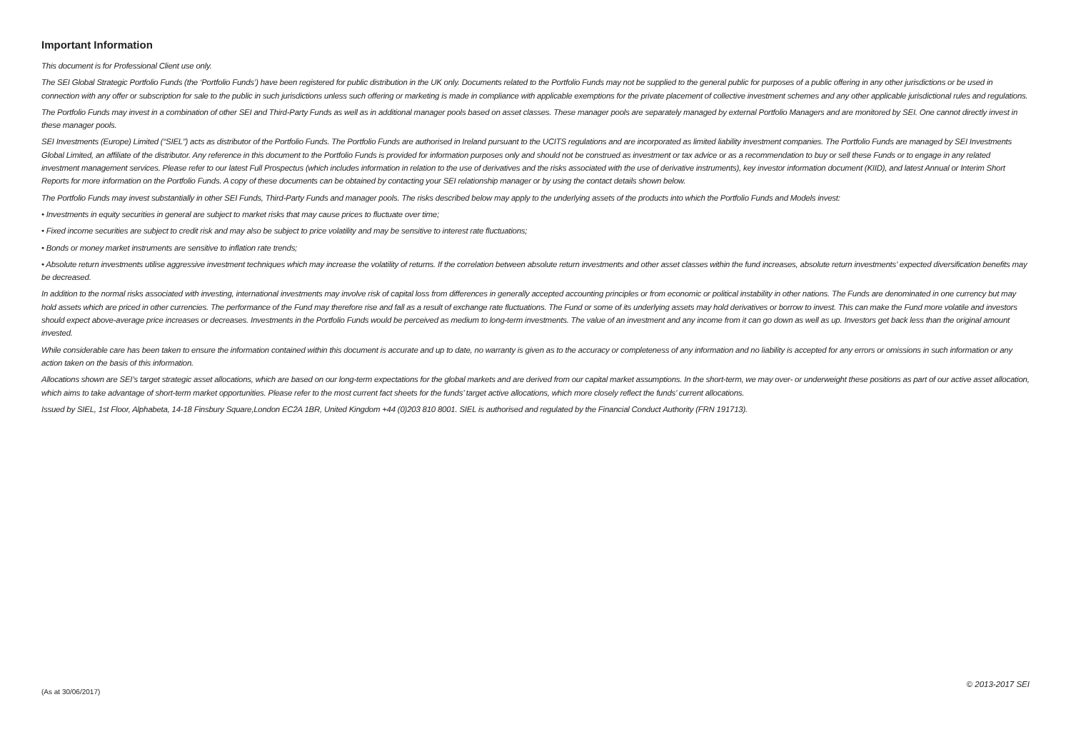Important Information
This document is for Professional Client use only.
The SEI Global Strategic Portfolio Funds (the ‘Portfolio Funds’) have been registered for public distribution in the UK only. Documents related to the Portfolio Funds may not be supplied to the general public for purposes of a public offering in any other jurisdictions or be used in connection with any offer or subscription for sale to the public in such jurisdictions unless such offering or marketing is made in compliance with applicable exemptions for the private placement of collective investment schemes and any other applicable jurisdictional rules and regulations.
The Portfolio Funds may invest in a combination of other SEI and Third-Party Funds as well as in additional manager pools based on asset classes. These manager pools are separately managed by external Portfolio Managers and are monitored by SEI. One cannot directly invest in these manager pools.
SEI Investments (Europe) Limited (“SIEL”) acts as distributor of the Portfolio Funds. The Portfolio Funds are authorised in Ireland pursuant to the UCITS regulations and are incorporated as limited liability investment companies. The Portfolio Funds are managed by SEI Investments Global Limited, an affiliate of the distributor. Any reference in this document to the Portfolio Funds is provided for information purposes only and should not be construed as investment or tax advice or as a recommendation to buy or sell these Funds or to engage in any related investment management services. Please refer to our latest Full Prospectus (which includes information in relation to the use of derivatives and the risks associated with the use of derivative instruments), key investor information document (KIID), and latest Annual or Interim Short Reports for more information on the Portfolio Funds. A copy of these documents can be obtained by contacting your SEI relationship manager or by using the contact details shown below.
The Portfolio Funds may invest substantially in other SEI Funds, Third-Party Funds and manager pools. The risks described below may apply to the underlying assets of the products into which the Portfolio Funds and Models invest:
• Investments in equity securities in general are subject to market risks that may cause prices to fluctuate over time;
• Fixed income securities are subject to credit risk and may also be subject to price volatility and may be sensitive to interest rate fluctuations;
• Bonds or money market instruments are sensitive to inflation rate trends;
• Absolute return investments utilise aggressive investment techniques which may increase the volatility of returns. If the correlation between absolute return investments and other asset classes within the fund increases, absolute return investments’ expected diversification benefits may be decreased.
In addition to the normal risks associated with investing, international investments may involve risk of capital loss from differences in generally accepted accounting principles or from economic or political instability in other nations. The Funds are denominated in one currency but may hold assets which are priced in other currencies. The performance of the Fund may therefore rise and fall as a result of exchange rate fluctuations. The Fund or some of its underlying assets may hold derivatives or borrow to invest. This can make the Fund more volatile and investors should expect above-average price increases or decreases. Investments in the Portfolio Funds would be perceived as medium to long-term investments. The value of an investment and any income from it can go down as well as up. Investors get back less than the original amount invested.
While considerable care has been taken to ensure the information contained within this document is accurate and up to date, no warranty is given as to the accuracy or completeness of any information and no liability is accepted for any errors or omissions in such information or any action taken on the basis of this information.
Allocations shown are SEI’s target strategic asset allocations, which are based on our long-term expectations for the global markets and are derived from our capital market assumptions. In the short-term, we may over- or underweight these positions as part of our active asset allocation, which aims to take advantage of short-term market opportunities. Please refer to the most current fact sheets for the funds’ target active allocations, which more closely reflect the funds’ current allocations.
Issued by SIEL, 1st Floor, Alphabeta, 14-18 Finsbury Square,London EC2A 1BR, United Kingdom +44 (0)203 810 8001. SIEL is authorised and regulated by the Financial Conduct Authority (FRN 191713).
(As at 30/06/2017) © 2013-2017 SEI